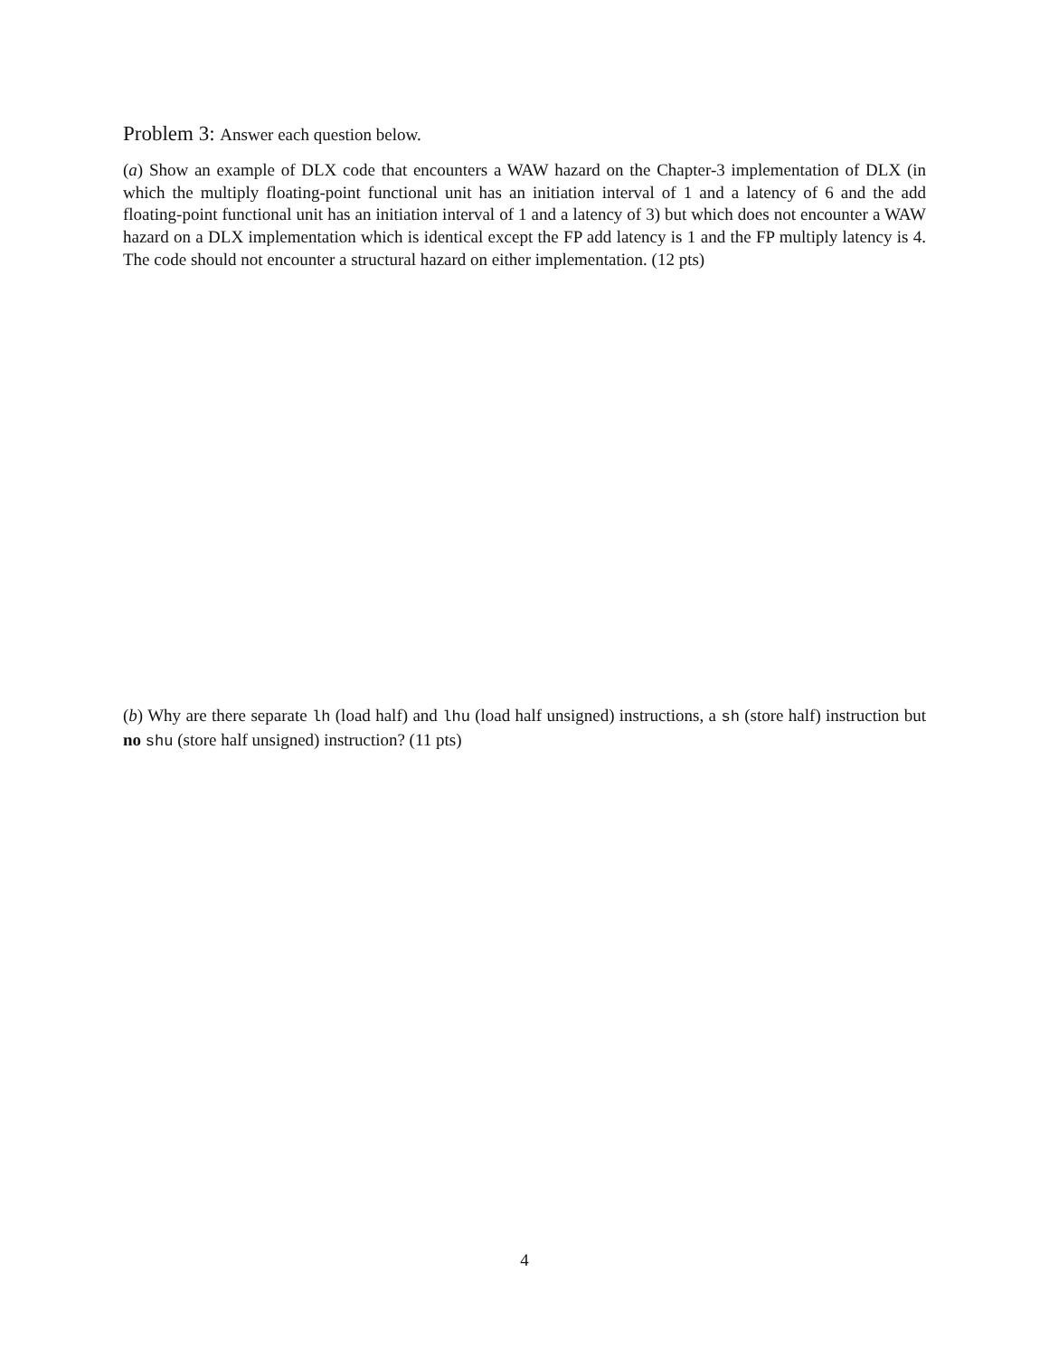Problem 3: Answer each question below.
(a) Show an example of DLX code that encounters a WAW hazard on the Chapter-3 implementation of DLX (in which the multiply floating-point functional unit has an initiation interval of 1 and a latency of 6 and the add floating-point functional unit has an initiation interval of 1 and a latency of 3) but which does not encounter a WAW hazard on a DLX implementation which is identical except the FP add latency is 1 and the FP multiply latency is 4. The code should not encounter a structural hazard on either implementation. (12 pts)
(b) Why are there separate lh (load half) and lhu (load half unsigned) instructions, a sh (store half) instruction but no shu (store half unsigned) instruction? (11 pts)
4